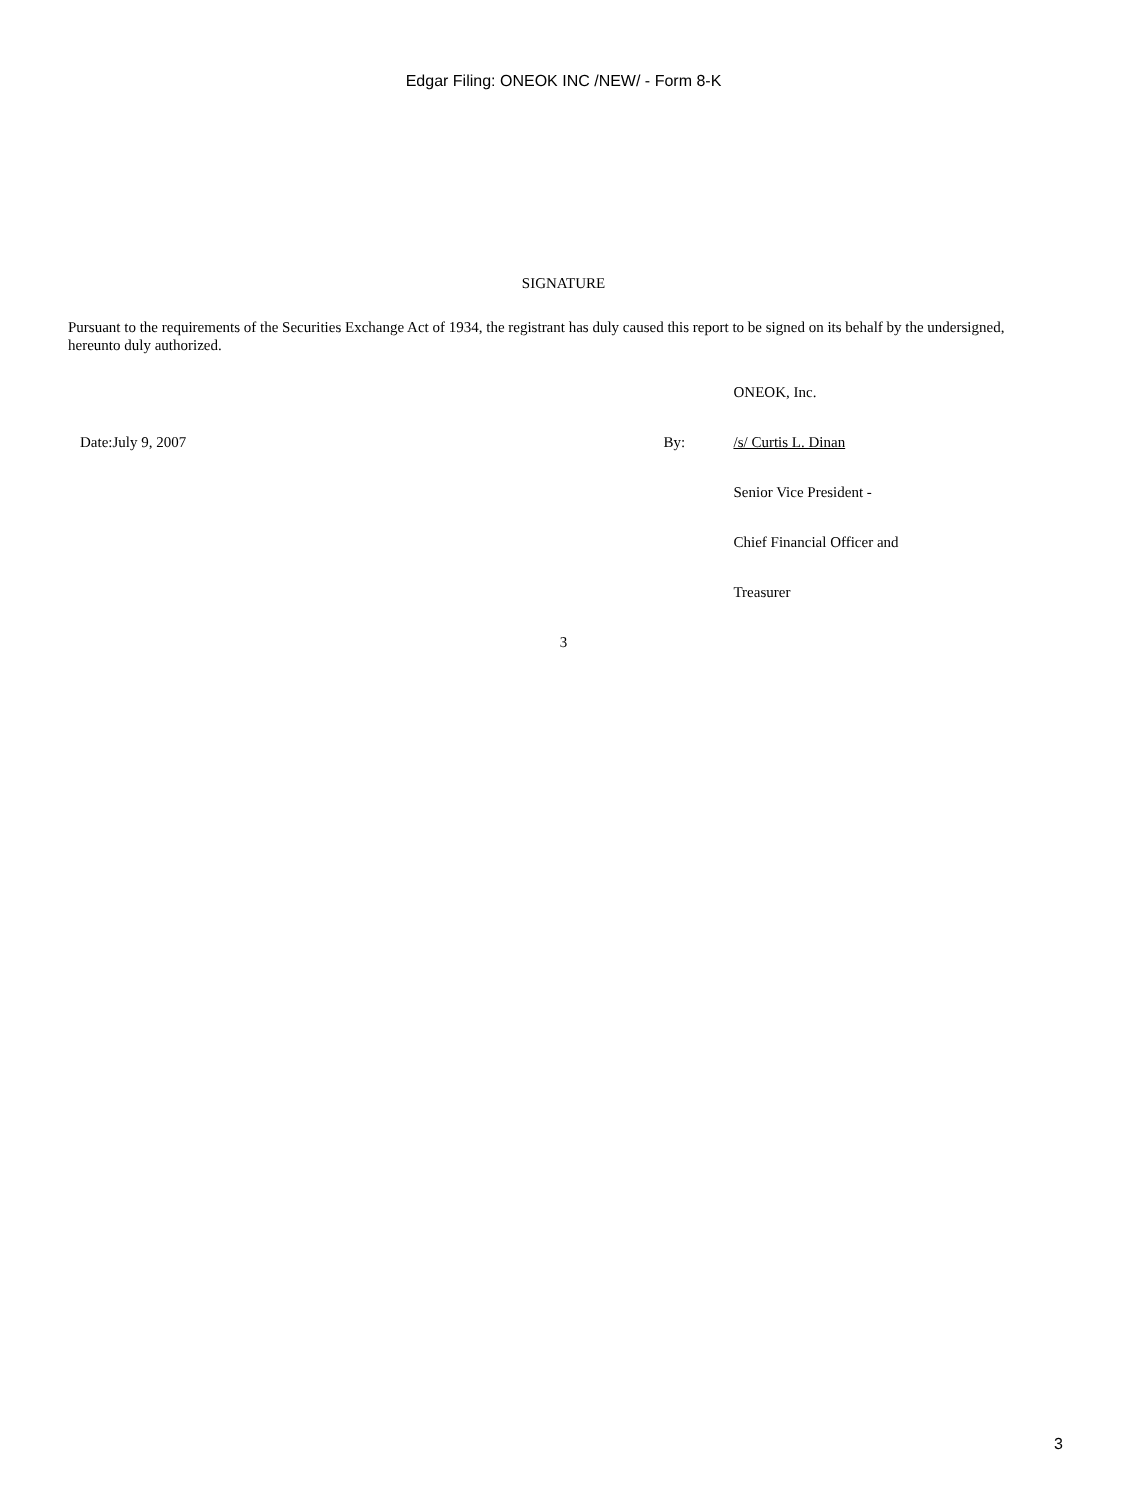Edgar Filing: ONEOK INC /NEW/ - Form 8-K
SIGNATURE
Pursuant to the requirements of the Securities Exchange Act of 1934, the registrant has duly caused this report to be signed on its behalf by the undersigned, hereunto duly authorized.
| | | | ONEOK, Inc. |
| Date: | July 9, 2007 | By: | /s/ Curtis L. Dinan |
| | | | Senior Vice President - |
| | | | Chief Financial Officer and |
| | | | Treasurer |
3
3